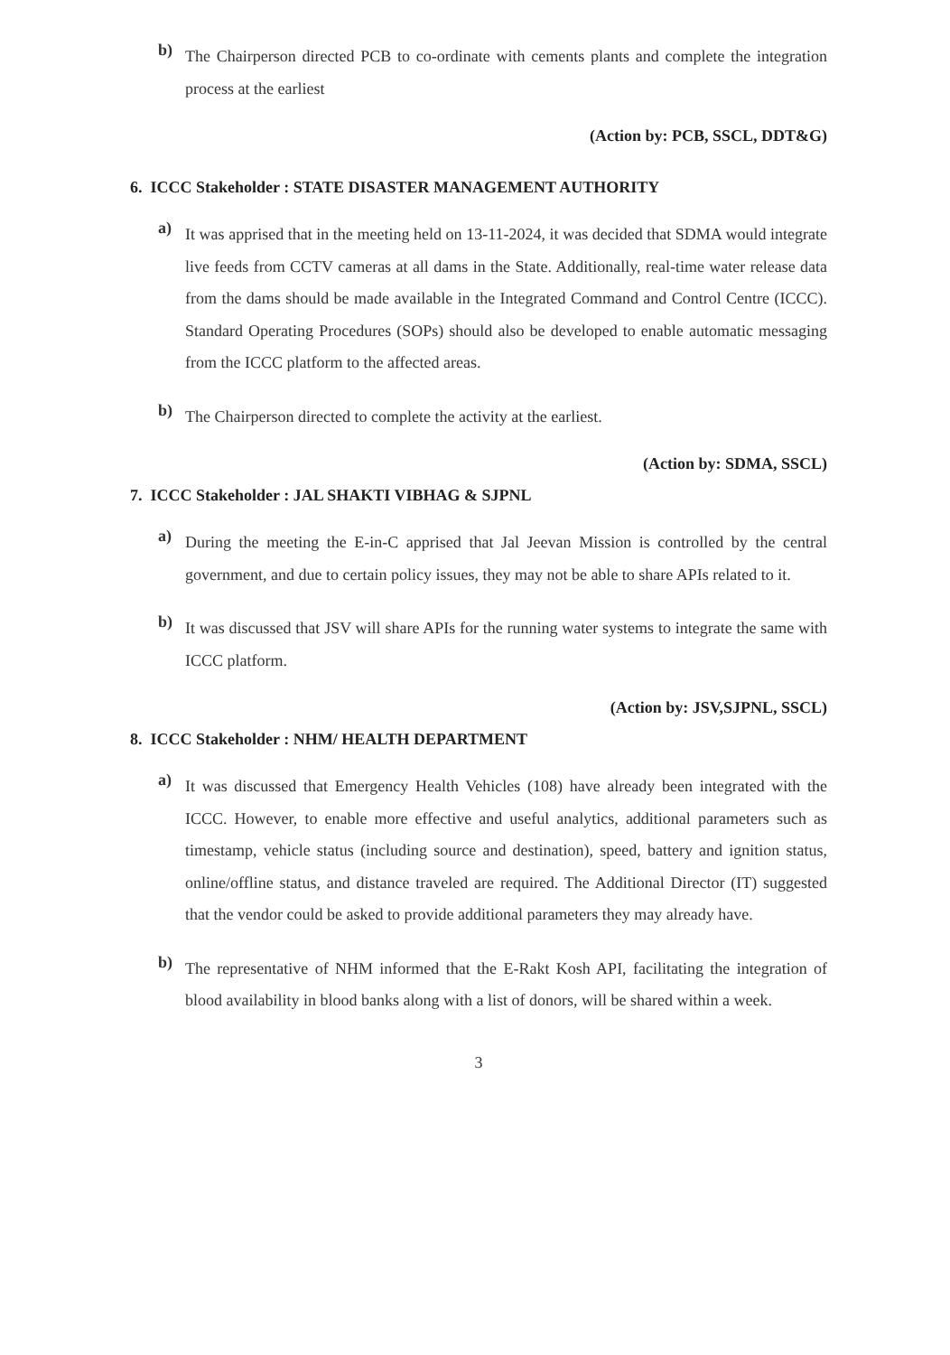b)
The Chairperson directed PCB to co-ordinate with cements plants and complete the integration process at the earliest
(Action by: PCB, SSCL, DDT&G)
6. ICCC Stakeholder : STATE DISASTER MANAGEMENT AUTHORITY
a)
It was apprised that in the meeting held on 13-11-2024, it was decided that SDMA would integrate live feeds from CCTV cameras at all dams in the State. Additionally, real-time water release data from the dams should be made available in the Integrated Command and Control Centre (ICCC). Standard Operating Procedures (SOPs) should also be developed to enable automatic messaging from the ICCC platform to the affected areas.
b)
The Chairperson directed to complete the activity at the earliest.
(Action by: SDMA, SSCL)
7. ICCC Stakeholder : JAL SHAKTI VIBHAG & SJPNL
a)
During the meeting the E-in-C apprised that Jal Jeevan Mission is controlled by the central government, and due to certain policy issues, they may not be able to share APIs related to it.
b)
It was discussed that JSV will share APIs for the running water systems to integrate the same with ICCC platform.
(Action by: JSV,SJPNL, SSCL)
8. ICCC Stakeholder : NHM/ HEALTH DEPARTMENT
a)
It was discussed that Emergency Health Vehicles (108) have already been integrated with the ICCC. However, to enable more effective and useful analytics, additional parameters such as timestamp, vehicle status (including source and destination), speed, battery and ignition status, online/offline status, and distance traveled are required. The Additional Director (IT) suggested that the vendor could be asked to provide additional parameters they may already have.
b)
The representative of NHM informed that the E-Rakt Kosh API, facilitating the integration of blood availability in blood banks along with a list of donors, will be shared within a week.
3